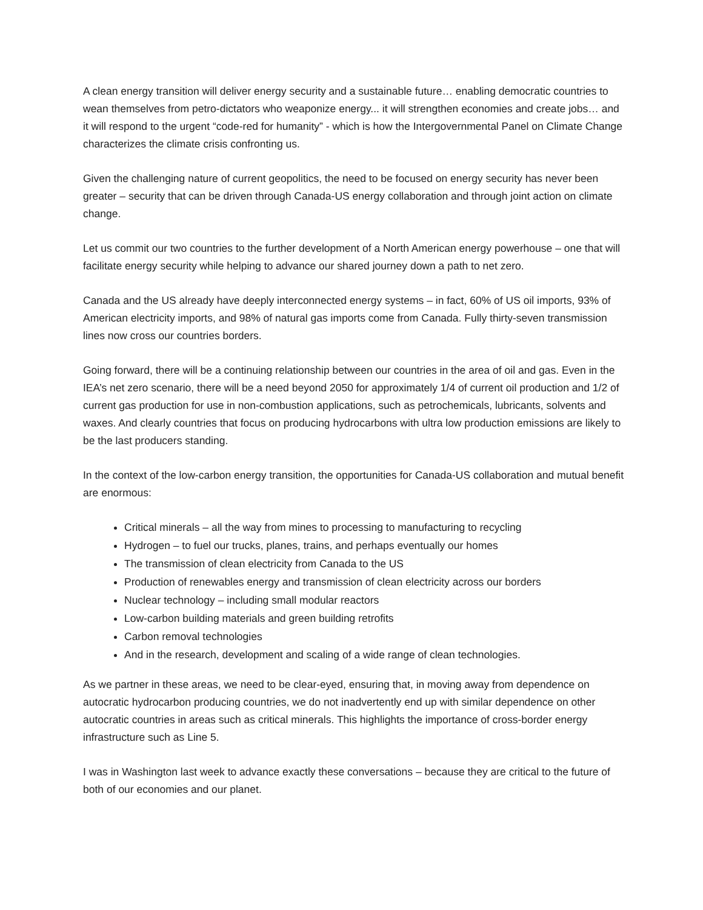A clean energy transition will deliver energy security and a sustainable future… enabling democratic countries to wean themselves from petro-dictators who weaponize energy... it will strengthen economies and create jobs… and it will respond to the urgent “code-red for humanity” - which is how the Intergovernmental Panel on Climate Change characterizes the climate crisis confronting us.
Given the challenging nature of current geopolitics, the need to be focused on energy security has never been greater – security that can be driven through Canada-US energy collaboration and through joint action on climate change.
Let us commit our two countries to the further development of a North American energy powerhouse – one that will facilitate energy security while helping to advance our shared journey down a path to net zero.
Canada and the US already have deeply interconnected energy systems – in fact, 60% of US oil imports, 93% of American electricity imports, and 98% of natural gas imports come from Canada. Fully thirty-seven transmission lines now cross our countries borders.
Going forward, there will be a continuing relationship between our countries in the area of oil and gas. Even in the IEA’s net zero scenario, there will be a need beyond 2050 for approximately 1/4 of current oil production and 1/2 of current gas production for use in non-combustion applications, such as petrochemicals, lubricants, solvents and waxes. And clearly countries that focus on producing hydrocarbons with ultra low production emissions are likely to be the last producers standing.
In the context of the low-carbon energy transition, the opportunities for Canada-US collaboration and mutual benefit are enormous:
Critical minerals – all the way from mines to processing to manufacturing to recycling
Hydrogen – to fuel our trucks, planes, trains, and perhaps eventually our homes
The transmission of clean electricity from Canada to the US
Production of renewables energy and transmission of clean electricity across our borders
Nuclear technology – including small modular reactors
Low-carbon building materials and green building retrofits
Carbon removal technologies
And in the research, development and scaling of a wide range of clean technologies.
As we partner in these areas, we need to be clear-eyed, ensuring that, in moving away from dependence on autocratic hydrocarbon producing countries, we do not inadvertently end up with similar dependence on other autocratic countries in areas such as critical minerals. This highlights the importance of cross-border energy infrastructure such as Line 5.
I was in Washington last week to advance exactly these conversations – because they are critical to the future of both of our economies and our planet.